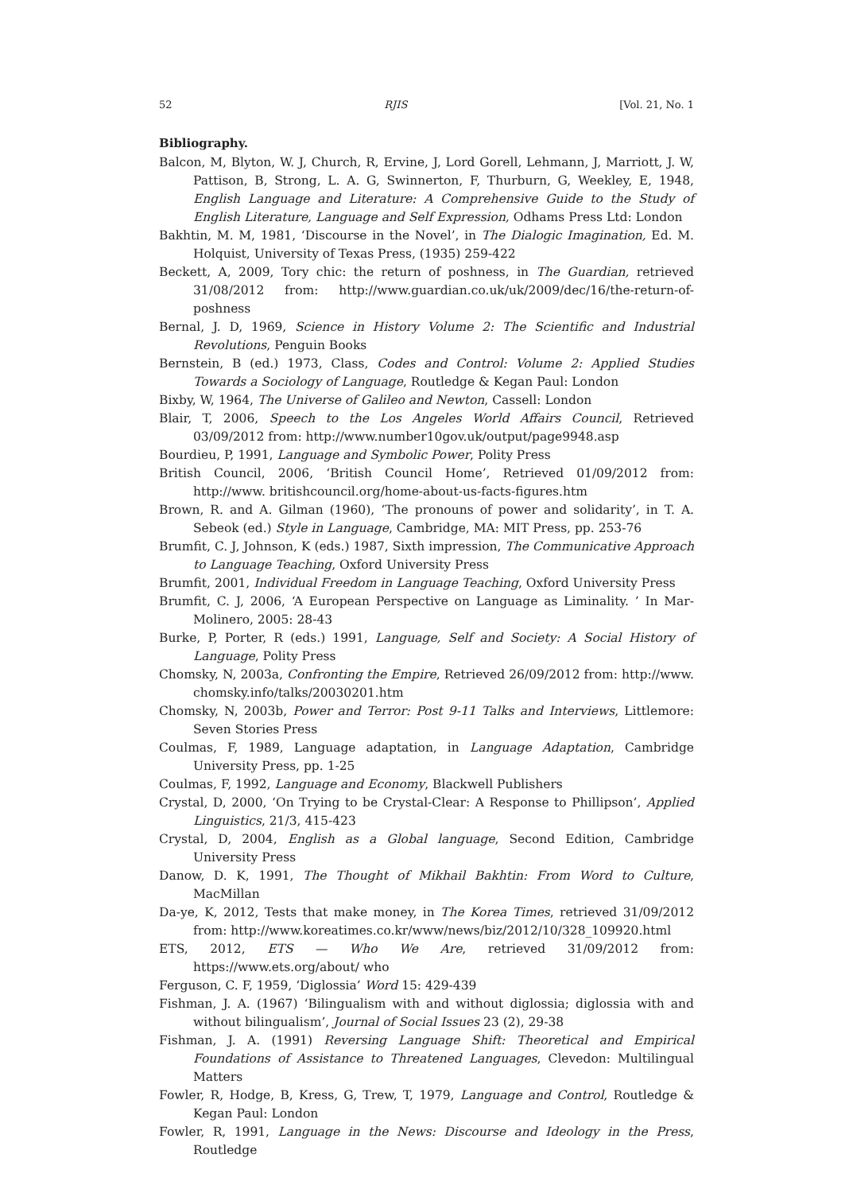52 RJIS [Vol. 21, No. 1
Bibliography.
Balcon, M, Blyton, W. J, Church, R, Ervine, J, Lord Gorell, Lehmann, J, Marriott, J. W, Pattison, B, Strong, L. A. G, Swinnerton, F, Thurburn, G, Weekley, E, 1948, English Language and Literature: A Comprehensive Guide to the Study of English Literature, Language and Self Expression, Odhams Press Ltd: London
Bakhtin, M. M, 1981, ‘Discourse in the Novel’, in The Dialogic Imagination, Ed. M. Holquist, University of Texas Press, (1935) 259-422
Beckett, A, 2009, Tory chic: the return of poshness, in The Guardian, retrieved 31/08/2012 from: http://www.guardian.co.uk/uk/2009/dec/16/the-return-of-poshness
Bernal, J. D, 1969, Science in History Volume 2: The Scientific and Industrial Revolutions, Penguin Books
Bernstein, B (ed.) 1973, Class, Codes and Control: Volume 2: Applied Studies Towards a Sociology of Language, Routledge & Kegan Paul: London
Bixby, W, 1964, The Universe of Galileo and Newton, Cassell: London
Blair, T, 2006, Speech to the Los Angeles World Affairs Council, Retrieved 03/09/2012 from: http://www.number10gov.uk/output/page9948.asp
Bourdieu, P, 1991, Language and Symbolic Power, Polity Press
British Council, 2006, ‘British Council Home’, Retrieved 01/09/2012 from: http://www. britishcouncil.org/home-about-us-facts-figures.htm
Brown, R. and A. Gilman (1960), ‘The pronouns of power and solidarity’, in T. A. Sebeok (ed.) Style in Language, Cambridge, MA: MIT Press, pp. 253-76
Brumfit, C. J, Johnson, K (eds.) 1987, Sixth impression, The Communicative Approach to Language Teaching, Oxford University Press
Brumfit, 2001, Individual Freedom in Language Teaching, Oxford University Press
Brumfit, C. J, 2006, ‘A European Perspective on Language as Liminality. ’ In Mar-Molinero, 2005: 28-43
Burke, P, Porter, R (eds.) 1991, Language, Self and Society: A Social History of Language, Polity Press
Chomsky, N, 2003a, Confronting the Empire, Retrieved 26/09/2012 from: http://www. chomsky.info/talks/20030201.htm
Chomsky, N, 2003b, Power and Terror: Post 9-11 Talks and Interviews, Littlemore: Seven Stories Press
Coulmas, F, 1989, Language adaptation, in Language Adaptation, Cambridge University Press, pp. 1-25
Coulmas, F, 1992, Language and Economy, Blackwell Publishers
Crystal, D, 2000, ‘On Trying to be Crystal-Clear: A Response to Phillipson’, Applied Linguistics, 21/3, 415-423
Crystal, D, 2004, English as a Global language, Second Edition, Cambridge University Press
Danow, D. K, 1991, The Thought of Mikhail Bakhtin: From Word to Culture, MacMillan
Da-ye, K, 2012, Tests that make money, in The Korea Times, retrieved 31/09/2012 from: http://www.koreatimes.co.kr/www/news/biz/2012/10/328_109920.html
ETS, 2012, ETS — Who We Are, retrieved 31/09/2012 from: https://www.ets.org/about/ who
Ferguson, C. F, 1959, ‘Diglossia’ Word 15: 429-439
Fishman, J. A. (1967) ‘Bilingualism with and without diglossia; diglossia with and without bilingualism’, Journal of Social Issues 23 (2), 29-38
Fishman, J. A. (1991) Reversing Language Shift: Theoretical and Empirical Foundations of Assistance to Threatened Languages, Clevedon: Multilingual Matters
Fowler, R, Hodge, B, Kress, G, Trew, T, 1979, Language and Control, Routledge & Kegan Paul: London
Fowler, R, 1991, Language in the News: Discourse and Ideology in the Press, Routledge